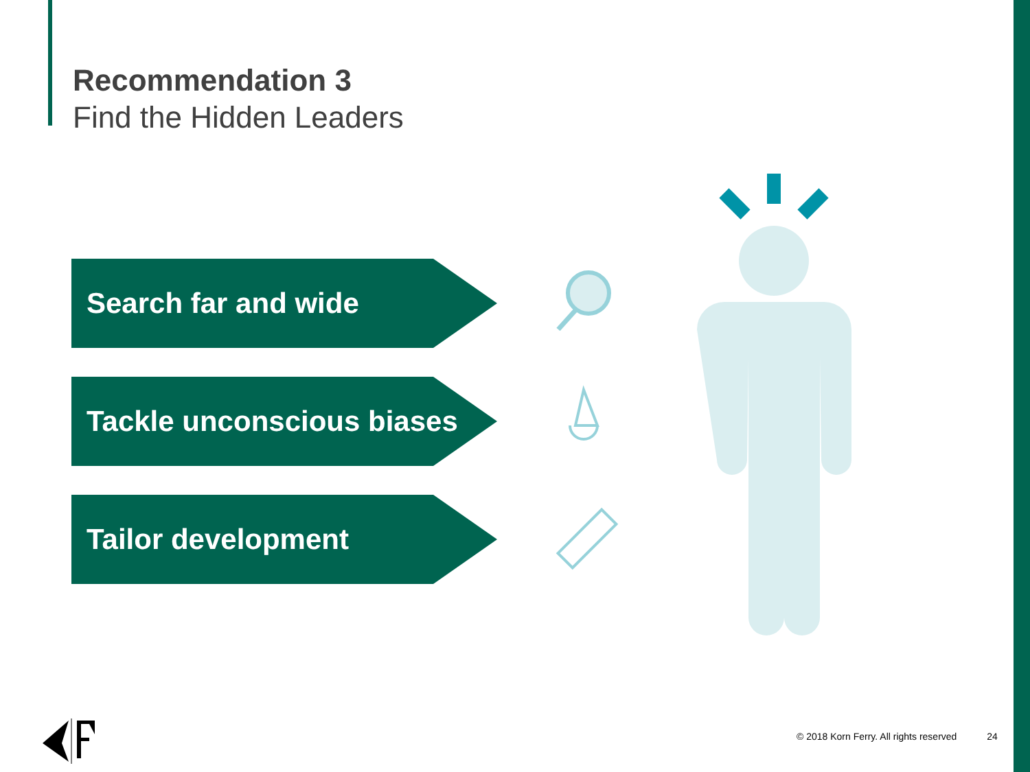Recommendation 3
Find the Hidden Leaders
Search far and wide
Tackle unconscious biases
Tailor development
© 2018 Korn Ferry. All rights reserved 24